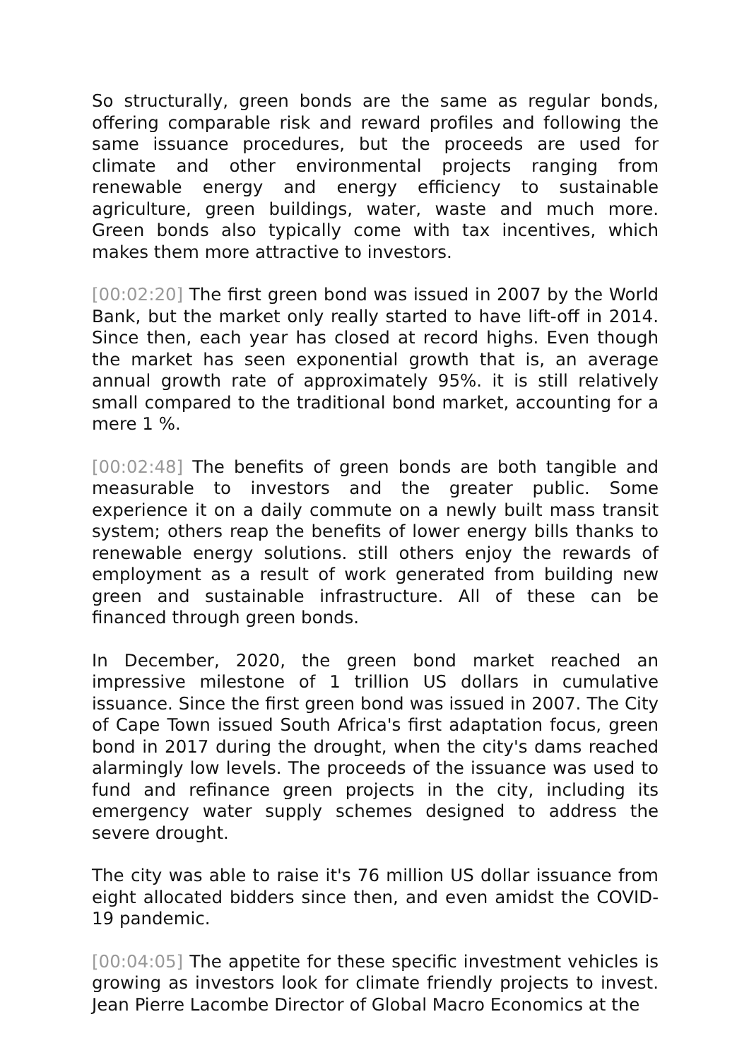So structurally, green bonds are the same as regular bonds, offering comparable risk and reward profiles and following the same issuance procedures, but the proceeds are used for climate and other environmental projects ranging from renewable energy and energy efficiency to sustainable agriculture, green buildings, water, waste and much more. Green bonds also typically come with tax incentives, which makes them more attractive to investors.
[00:02:20] The first green bond was issued in 2007 by the World Bank, but the market only really started to have lift-off in 2014. Since then, each year has closed at record highs. Even though the market has seen exponential growth that is, an average annual growth rate of approximately 95%. it is still relatively small compared to the traditional bond market, accounting for a mere 1 %.
[00:02:48] The benefits of green bonds are both tangible and measurable to investors and the greater public. Some experience it on a daily commute on a newly built mass transit system; others reap the benefits of lower energy bills thanks to renewable energy solutions. still others enjoy the rewards of employment as a result of work generated from building new green and sustainable infrastructure. All of these can be financed through green bonds.
In December, 2020, the green bond market reached an impressive milestone of 1 trillion US dollars in cumulative issuance. Since the first green bond was issued in 2007. The City of Cape Town issued South Africa's first adaptation focus, green bond in 2017 during the drought, when the city's dams reached alarmingly low levels. The proceeds of the issuance was used to fund and refinance green projects in the city, including its emergency water supply schemes designed to address the severe drought.
The city was able to raise it's 76 million US dollar issuance from eight allocated bidders since then, and even amidst the COVID-19 pandemic.
[00:04:05] The appetite for these specific investment vehicles is growing as investors look for climate friendly projects to invest. Jean Pierre Lacombe Director of Global Macro Economics at the